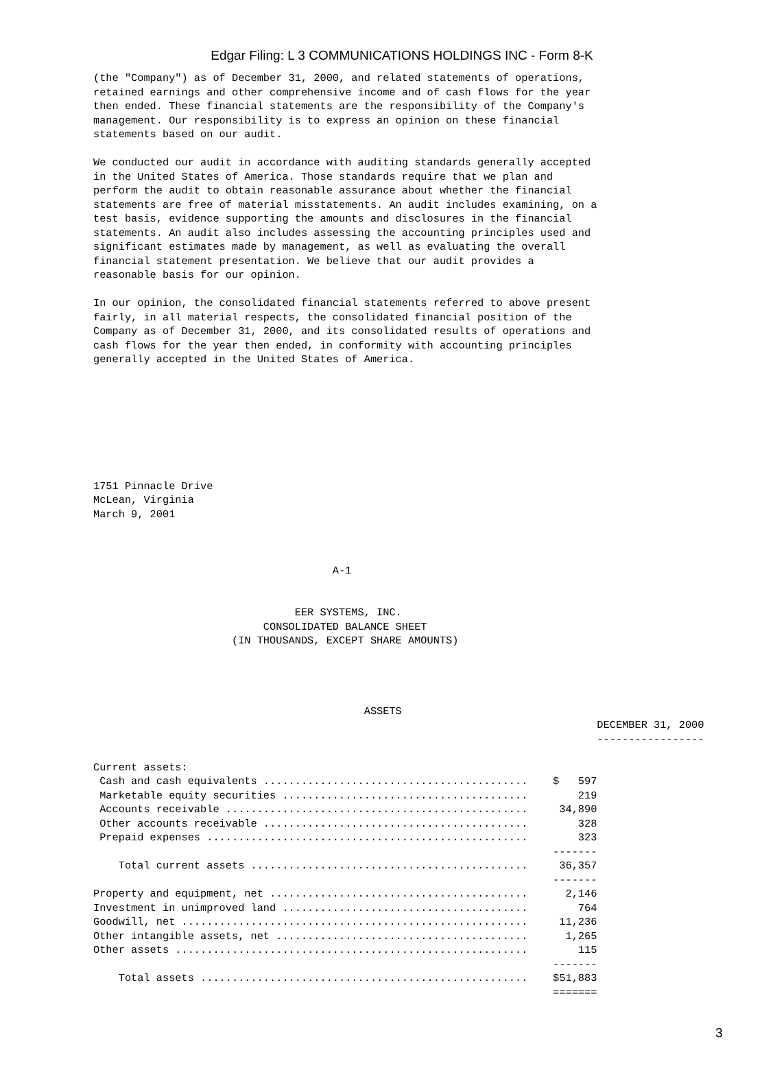Edgar Filing: L 3 COMMUNICATIONS HOLDINGS INC - Form 8-K
(the "Company") as of December 31, 2000, and related statements of operations,
retained earnings and other comprehensive income and of cash flows for the year
then ended. These financial statements are the responsibility of the Company's
management. Our responsibility is to express an opinion on these financial
statements based on our audit.

We conducted our audit in accordance with auditing standards generally accepted
in the United States of America. Those standards require that we plan and
perform the audit to obtain reasonable assurance about whether the financial
statements are free of material misstatements. An audit includes examining, on a
test basis, evidence supporting the amounts and disclosures in the financial
statements. An audit also includes assessing the accounting principles used and
significant estimates made by management, as well as evaluating the overall
financial statement presentation. We believe that our audit provides a
reasonable basis for our opinion.

In our opinion, the consolidated financial statements referred to above present
fairly, in all material respects, the consolidated financial position of the
Company as of December 31, 2000, and its consolidated results of operations and
cash flows for the year then ended, in conformity with accounting principles
generally accepted in the United States of America.








1751 Pinnacle Drive
McLean, Virginia
March 9, 2001



                                      A-1


                                EER SYSTEMS, INC.
                           CONSOLIDATED BALANCE SHEET
                      (IN THOUSANDS, EXCEPT SHARE AMOUNTS)




                                           ASSETS
                                                                                DECEMBER 31, 2000
                                                                                -----------------

Current assets:
 Cash and cash equivalents ..........................................    $   597
 Marketable equity securities .......................................        219
 Accounts receivable ................................................     34,890
 Other accounts receivable ..........................................        328
 Prepaid expenses ...................................................        323
                                                                         -------
    Total current assets ............................................     36,357
                                                                         -------
Property and equipment, net .........................................      2,146
Investment in unimproved land .......................................        764
Goodwill, net .......................................................     11,236
Other intangible assets, net ........................................      1,265
Other assets ........................................................        115
                                                                         -------
    Total assets ....................................................    $51,883
                                                                         =======
3